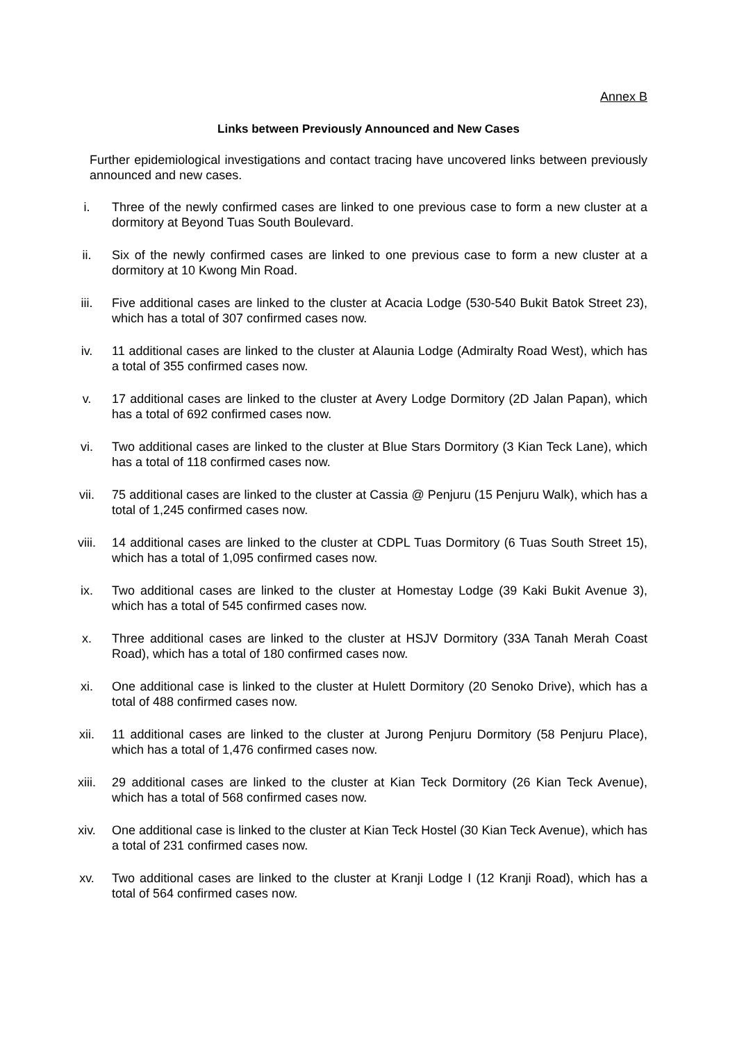Annex B
Links between Previously Announced and New Cases
Further epidemiological investigations and contact tracing have uncovered links between previously announced and new cases.
i. Three of the newly confirmed cases are linked to one previous case to form a new cluster at a dormitory at Beyond Tuas South Boulevard.
ii. Six of the newly confirmed cases are linked to one previous case to form a new cluster at a dormitory at 10 Kwong Min Road.
iii. Five additional cases are linked to the cluster at Acacia Lodge (530-540 Bukit Batok Street 23), which has a total of 307 confirmed cases now.
iv. 11 additional cases are linked to the cluster at Alaunia Lodge (Admiralty Road West), which has a total of 355 confirmed cases now.
v. 17 additional cases are linked to the cluster at Avery Lodge Dormitory (2D Jalan Papan), which has a total of 692 confirmed cases now.
vi. Two additional cases are linked to the cluster at Blue Stars Dormitory (3 Kian Teck Lane), which has a total of 118 confirmed cases now.
vii. 75 additional cases are linked to the cluster at Cassia @ Penjuru (15 Penjuru Walk), which has a total of 1,245 confirmed cases now.
viii. 14 additional cases are linked to the cluster at CDPL Tuas Dormitory (6 Tuas South Street 15), which has a total of 1,095 confirmed cases now.
ix. Two additional cases are linked to the cluster at Homestay Lodge (39 Kaki Bukit Avenue 3), which has a total of 545 confirmed cases now.
x. Three additional cases are linked to the cluster at HSJV Dormitory (33A Tanah Merah Coast Road), which has a total of 180 confirmed cases now.
xi. One additional case is linked to the cluster at Hulett Dormitory (20 Senoko Drive), which has a total of 488 confirmed cases now.
xii. 11 additional cases are linked to the cluster at Jurong Penjuru Dormitory (58 Penjuru Place), which has a total of 1,476 confirmed cases now.
xiii. 29 additional cases are linked to the cluster at Kian Teck Dormitory (26 Kian Teck Avenue), which has a total of 568 confirmed cases now.
xiv. One additional case is linked to the cluster at Kian Teck Hostel (30 Kian Teck Avenue), which has a total of 231 confirmed cases now.
xv. Two additional cases are linked to the cluster at Kranji Lodge I (12 Kranji Road), which has a total of 564 confirmed cases now.